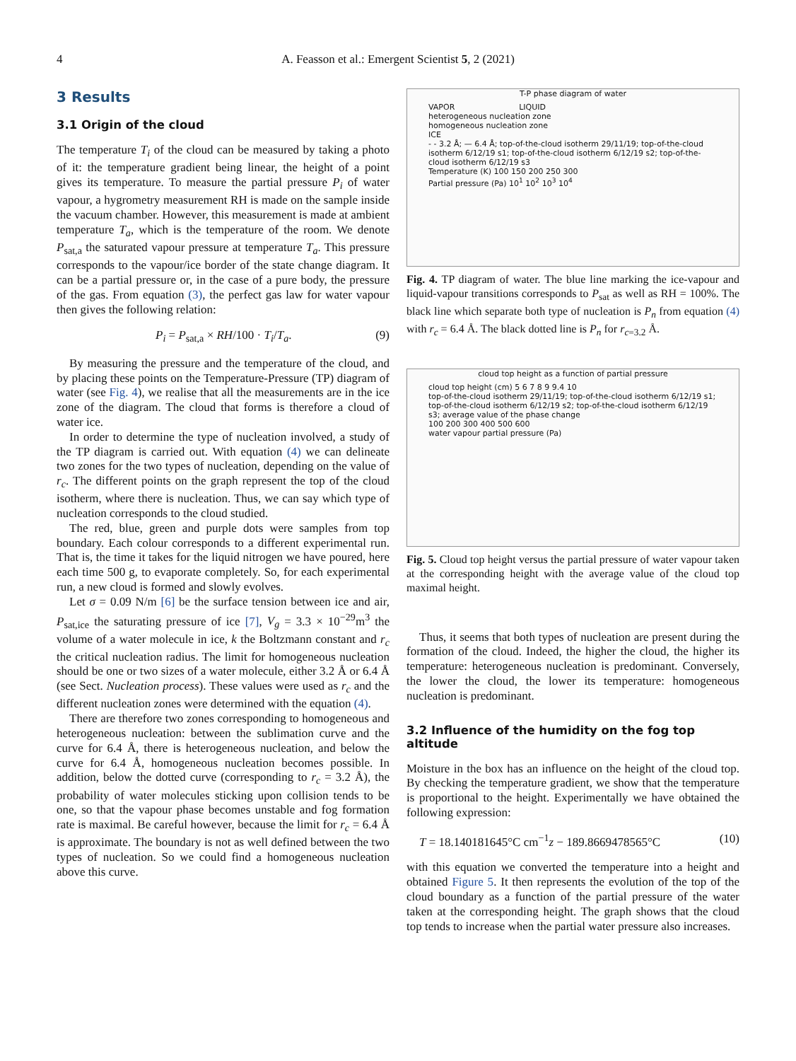4 A. Feasson et al.: Emergent Scientist 5, 2 (2021)
3 Results
3.1 Origin of the cloud
The temperature T<sub>i</sub> of the cloud can be measured by taking a photo of it: the temperature gradient being linear, the height of a point gives its temperature. To measure the partial pressure P<sub>i</sub> of water vapour, a hygrometry measurement RH is made on the sample inside the vacuum chamber. However, this measurement is made at ambient temperature T<sub>a</sub>, which is the temperature of the room. We denote P<sub>sat,a</sub> the saturated vapour pressure at temperature T<sub>a</sub>. This pressure corresponds to the vapour/ice border of the state change diagram. It can be a partial pressure or, in the case of a pure body, the pressure of the gas. From equation (3), the perfect gas law for water vapour then gives the following relation:
P<sub>i</sub> = P<sub>sat,a</sub> × RH/100 · T<sub>i</sub>/T<sub>a</sub>. (9)
By measuring the pressure and the temperature of the cloud, and by placing these points on the Temperature-Pressure (TP) diagram of water (see Fig. 4), we realise that all the measurements are in the ice zone of the diagram. The cloud that forms is therefore a cloud of water ice.
In order to determine the type of nucleation involved, a study of the TP diagram is carried out. With equation (4) we can delineate two zones for the two types of nucleation, depending on the value of r<sub>c</sub>. The different points on the graph represent the top of the cloud isotherm, where there is nucleation. Thus, we can say which type of nucleation corresponds to the cloud studied.
The red, blue, green and purple dots were samples from top boundary. Each colour corresponds to a different experimental run. That is, the time it takes for the liquid nitrogen we have poured, here each time 500 g, to evaporate completely. So, for each experimental run, a new cloud is formed and slowly evolves.
Let σ = 0.09 N/m [6] be the surface tension between ice and air, P<sub>sat,ice</sub> the saturating pressure of ice [7], V<sub>g</sub> = 3.3 × 10<sup>−29</sup>m<sup>3</sup> the volume of a water molecule in ice, k the Boltzmann constant and r<sub>c</sub> the critical nucleation radius. The limit for homogeneous nucleation should be one or two sizes of a water molecule, either 3.2 Å or 6.4 Å (see Sect. Nucleation process). These values were used as r<sub>c</sub> and the different nucleation zones were determined with the equation (4).
There are therefore two zones corresponding to homogeneous and heterogeneous nucleation: between the sublimation curve and the curve for 6.4 Å, there is heterogeneous nucleation, and below the curve for 6.4 Å, homogeneous nucleation becomes possible. In addition, below the dotted curve (corresponding to r<sub>c</sub> = 3.2 Å), the probability of water molecules sticking upon collision tends to be one, so that the vapour phase becomes unstable and fog formation rate is maximal. Be careful however, because the limit for r<sub>c</sub> = 6.4 Å is approximate. The boundary is not as well defined between the two types of nucleation. So we could find a homogeneous nucleation above this curve.
T-P phase diagram of water
VAPOR LIQUID
heterogeneous nucleation zone
homogeneous nucleation zone
ICE
- - 3.2 Å; — 6.4 Å; top-of-the-cloud isotherm 29/11/19; top-of-the-cloud isotherm 6/12/19 s1; top-of-the-cloud isotherm 6/12/19 s2; top-of-the-cloud isotherm 6/12/19 s3
Temperature (K) 100 150 200 250 300
Partial pressure (Pa) 10<sup>1</sup> 10<sup>2</sup> 10<sup>3</sup> 10<sup>4</sup>
Fig. 4. TP diagram of water. The blue line marking the ice-vapour and liquid-vapour transitions corresponds to P<sub>sat</sub> as well as RH = 100%. The black line which separate both type of nucleation is P<sub>n</sub> from equation (4) with r<sub>c</sub> = 6.4 Å. The black dotted line is P<sub>n</sub> for r<sub>c=3.2</sub> Å.
cloud top height as a function of partial pressure
cloud top height (cm) 5 6 7 8 9 9.4 10
top-of-the-cloud isotherm 29/11/19; top-of-the-cloud isotherm 6/12/19 s1; top-of-the-cloud isotherm 6/12/19 s2; top-of-the-cloud isotherm 6/12/19 s3; average value of the phase change
100 200 300 400 500 600
water vapour partial pressure (Pa)
Fig. 5. Cloud top height versus the partial pressure of water vapour taken at the corresponding height with the average value of the cloud top maximal height.
Thus, it seems that both types of nucleation are present during the formation of the cloud. Indeed, the higher the cloud, the higher its temperature: heterogeneous nucleation is predominant. Conversely, the lower the cloud, the lower its temperature: homogeneous nucleation is predominant.
3.2 Influence of the humidity on the fog top altitude
Moisture in the box has an influence on the height of the cloud top. By checking the temperature gradient, we show that the temperature is proportional to the height. Experimentally we have obtained the following expression:
T = 18.140181645°C cm<sup>−1</sup>z − 189.8669478565°C (10)
with this equation we converted the temperature into a height and obtained Figure 5. It then represents the evolution of the top of the cloud boundary as a function of the partial pressure of the water taken at the corresponding height. The graph shows that the cloud top tends to increase when the partial water pressure also increases.